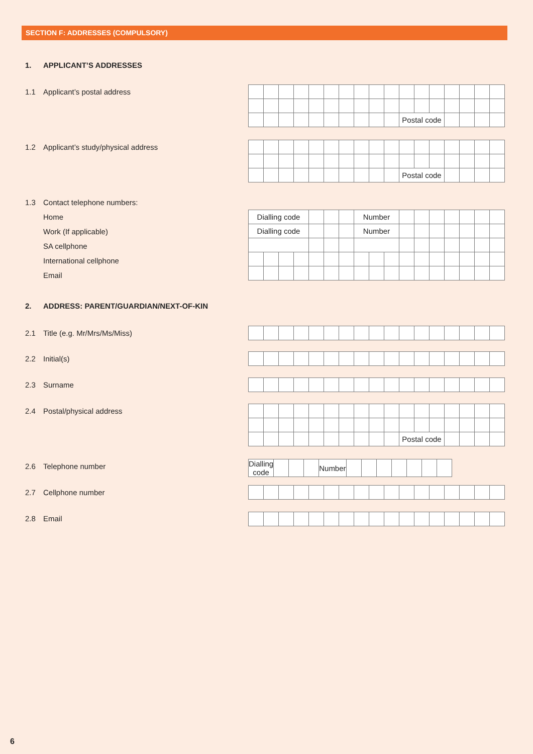SECTION F: ADDRESSES (COMPULSORY)
1. APPLICANT’S ADDRESSES
1.1 Applicant’s postal address
| | | | | | | | | | | Postal code | | | | | | |
1.2 Applicant’s study/physical address
| | | | | | | | | | | Postal code | | | | | | |
1.3 Contact telephone numbers:
Home
Work (If applicable)
SA cellphone
International cellphone
Email
| Dialling code | | | | | | | Number | | | | | | | | | |
| Dialling code | | | | | | | Number | | | | | | | | | |
2. ADDRESS: PARENT/GUARDIAN/NEXT-OF-KIN
2.1 Title (e.g. Mr/Mrs/Ms/Miss)
2.2 Initial(s)
2.3 Surname
2.4 Postal/physical address
| | | | | | | | | | | Postal code | | | | | | |
2.6 Telephone number
| Dialling code | | | | Number | | | | | | | |
2.7 Cellphone number
2.8 Email
6